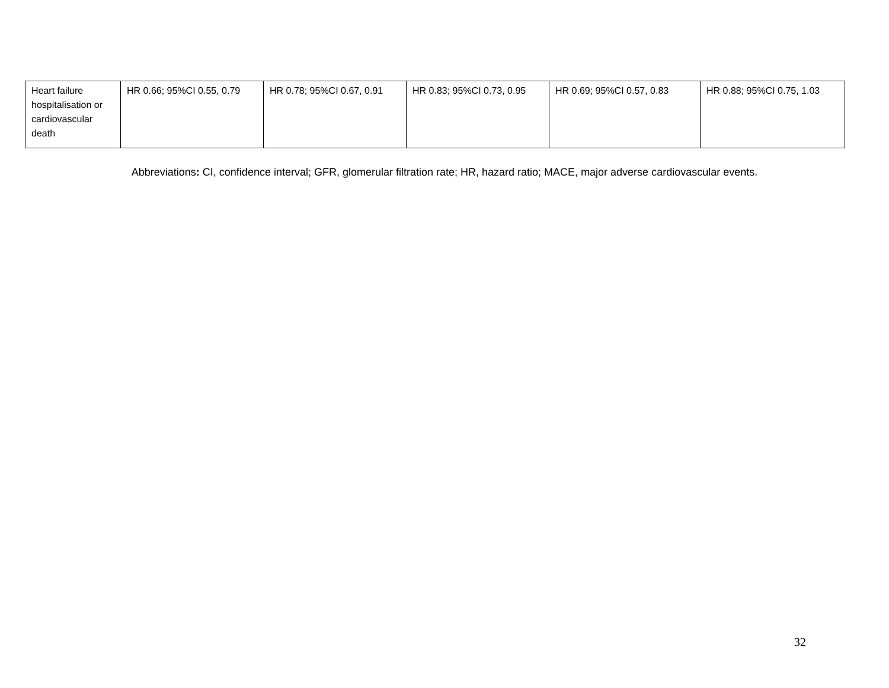| Heart failure hospitalisation or cardiovascular death | HR 0.66; 95%CI 0.55, 0.79 | HR 0.78; 95%CI 0.67, 0.91 | HR 0.83; 95%CI 0.73, 0.95 | HR 0.69; 95%CI 0.57, 0.83 | HR 0.88; 95%CI 0.75, 1.03 |
Abbreviations: CI, confidence interval; GFR, glomerular filtration rate; HR, hazard ratio; MACE, major adverse cardiovascular events.
32